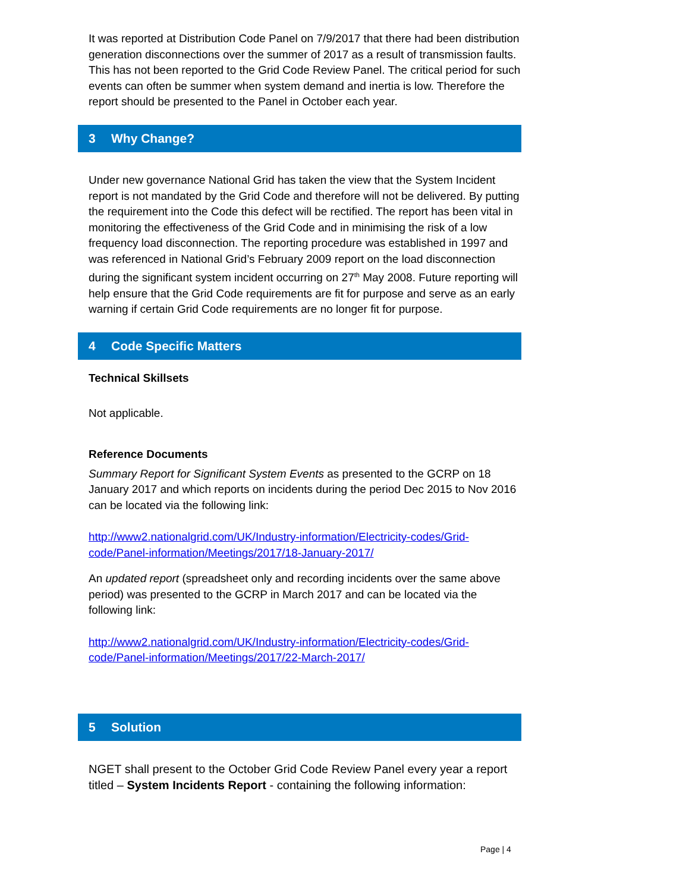It was reported at Distribution Code Panel on 7/9/2017 that there had been distribution generation disconnections over the summer of 2017 as a result of transmission faults. This has not been reported to the Grid Code Review Panel. The critical period for such events can often be summer when system demand and inertia is low. Therefore the report should be presented to the Panel in October each year.
3 Why Change?
Under new governance National Grid has taken the view that the System Incident report is not mandated by the Grid Code and therefore will not be delivered. By putting the requirement into the Code this defect will be rectified. The report has been vital in monitoring the effectiveness of the Grid Code and in minimising the risk of a low frequency load disconnection. The reporting procedure was established in 1997 and was referenced in National Grid’s February 2009 report on the load disconnection during the significant system incident occurring on 27<sup>th</sup> May 2008. Future reporting will help ensure that the Grid Code requirements are fit for purpose and serve as an early warning if certain Grid Code requirements are no longer fit for purpose.
4 Code Specific Matters
Technical Skillsets
Not applicable.
Reference Documents
Summary Report for Significant System Events as presented to the GCRP on 18 January 2017 and which reports on incidents during the period Dec 2015 to Nov 2016 can be located via the following link:
http://www2.nationalgrid.com/UK/Industry-information/Electricity-codes/Grid-code/Panel-information/Meetings/2017/18-January-2017/
An updated report (spreadsheet only and recording incidents over the same above period) was presented to the GCRP in March 2017 and can be located via the following link:
http://www2.nationalgrid.com/UK/Industry-information/Electricity-codes/Grid-code/Panel-information/Meetings/2017/22-March-2017/
5 Solution
NGET shall present to the October Grid Code Review Panel every year a report titled – System Incidents Report - containing the following information:
Page | 4